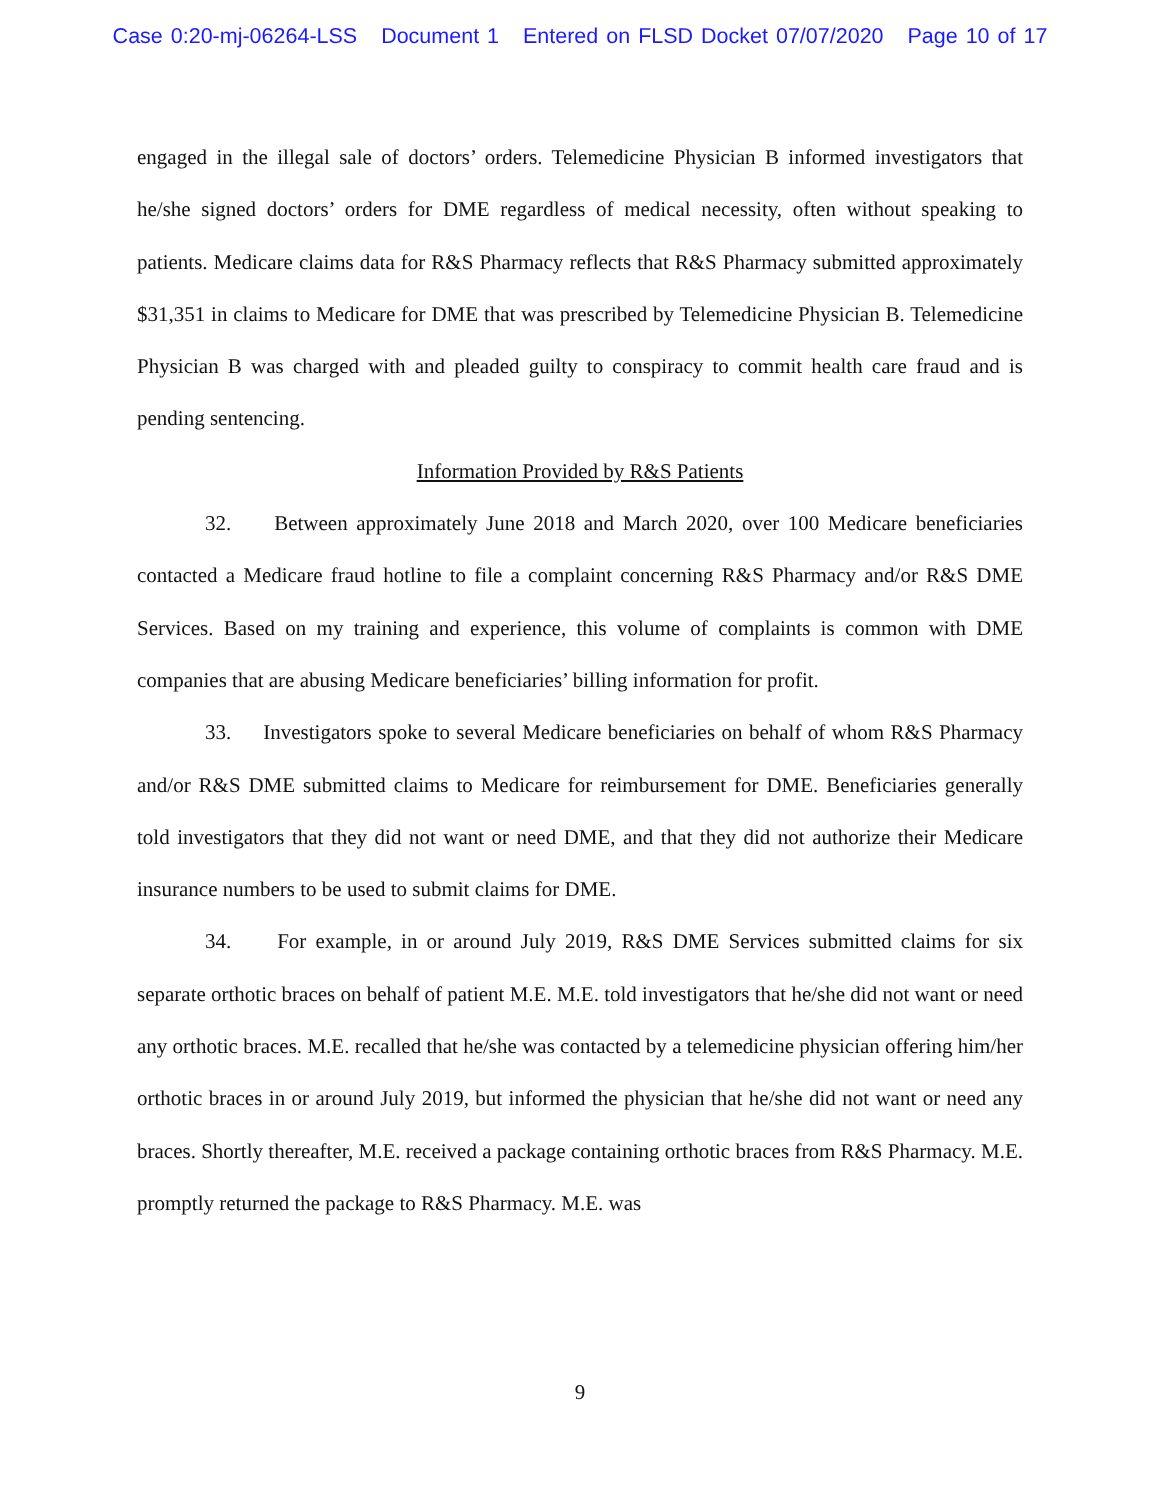Case 0:20-mj-06264-LSS Document 1 Entered on FLSD Docket 07/07/2020 Page 10 of 17
engaged in the illegal sale of doctors’ orders. Telemedicine Physician B informed investigators that he/she signed doctors’ orders for DME regardless of medical necessity, often without speaking to patients. Medicare claims data for R&S Pharmacy reflects that R&S Pharmacy submitted approximately $31,351 in claims to Medicare for DME that was prescribed by Telemedicine Physician B. Telemedicine Physician B was charged with and pleaded guilty to conspiracy to commit health care fraud and is pending sentencing.
Information Provided by R&S Patients
32. Between approximately June 2018 and March 2020, over 100 Medicare beneficiaries contacted a Medicare fraud hotline to file a complaint concerning R&S Pharmacy and/or R&S DME Services. Based on my training and experience, this volume of complaints is common with DME companies that are abusing Medicare beneficiaries’ billing information for profit.
33. Investigators spoke to several Medicare beneficiaries on behalf of whom R&S Pharmacy and/or R&S DME submitted claims to Medicare for reimbursement for DME. Beneficiaries generally told investigators that they did not want or need DME, and that they did not authorize their Medicare insurance numbers to be used to submit claims for DME.
34. For example, in or around July 2019, R&S DME Services submitted claims for six separate orthotic braces on behalf of patient M.E. M.E. told investigators that he/she did not want or need any orthotic braces. M.E. recalled that he/she was contacted by a telemedicine physician offering him/her orthotic braces in or around July 2019, but informed the physician that he/she did not want or need any braces. Shortly thereafter, M.E. received a package containing orthotic braces from R&S Pharmacy. M.E. promptly returned the package to R&S Pharmacy. M.E. was
9